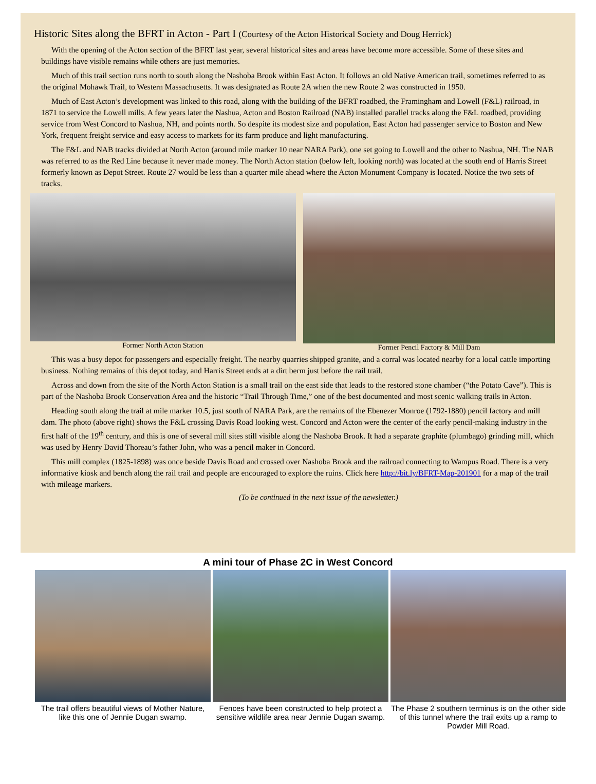Historic Sites along the BFRT in Acton - Part I (Courtesy of the Acton Historical Society and Doug Herrick)
With the opening of the Acton section of the BFRT last year, several historical sites and areas have become more accessible. Some of these sites and buildings have visible remains while others are just memories.
Much of this trail section runs north to south along the Nashoba Brook within East Acton. It follows an old Native American trail, sometimes referred to as the original Mohawk Trail, to Western Massachusetts. It was designated as Route 2A when the new Route 2 was constructed in 1950.
Much of East Acton’s development was linked to this road, along with the building of the BFRT roadbed, the Framingham and Lowell (F&L) railroad, in 1871 to service the Lowell mills. A few years later the Nashua, Acton and Boston Railroad (NAB) installed parallel tracks along the F&L roadbed, providing service from West Concord to Nashua, NH, and points north. So despite its modest size and population, East Acton had passenger service to Boston and New York, frequent freight service and easy access to markets for its farm produce and light manufacturing.
The F&L and NAB tracks divided at North Acton (around mile marker 10 near NARA Park), one set going to Lowell and the other to Nashua, NH. The NAB was referred to as the Red Line because it never made money. The North Acton station (below left, looking north) was located at the south end of Harris Street formerly known as Depot Street. Route 27 would be less than a quarter mile ahead where the Acton Monument Company is located. Notice the two sets of tracks.
Former North Acton Station Former Pencil Factory & Mill Dam
This was a busy depot for passengers and especially freight. The nearby quarries shipped granite, and a corral was located nearby for a local cattle importing business. Nothing remains of this depot today, and Harris Street ends at a dirt berm just before the rail trail.
Across and down from the site of the North Acton Station is a small trail on the east side that leads to the restored stone chamber (“the Potato Cave”). This is part of the Nashoba Brook Conservation Area and the historic “Trail Through Time,” one of the best documented and most scenic walking trails in Acton.
Heading south along the trail at mile marker 10.5, just south of NARA Park, are the remains of the Ebenezer Monroe (1792-1880) pencil factory and mill dam. The photo (above right) shows the F&L crossing Davis Road looking west. Concord and Acton were the center of the early pencil-making industry in the first half of the 19<sup>th</sup> century, and this is one of several mill sites still visible along the Nashoba Brook. It had a separate graphite (plumbago) grinding mill, which was used by Henry David Thoreau’s father John, who was a pencil maker in Concord.
This mill complex (1825-1898) was once beside Davis Road and crossed over Nashoba Brook and the railroad connecting to Wampus Road. There is a very informative kiosk and bench along the rail trail and people are encouraged to explore the ruins. Click here http://bit.ly/BFRT-Map-201901 for a map of the trail with mileage markers.
(To be continued in the next issue of the newsletter.)
A mini tour of Phase 2C in West Concord
The trail offers beautiful views of Mother Nature, like this one of Jennie Dugan swamp.
Fences have been constructed to help protect a sensitive wildlife area near Jennie Dugan swamp.
The Phase 2 southern terminus is on the other side of this tunnel where the trail exits up a ramp to Powder Mill Road.